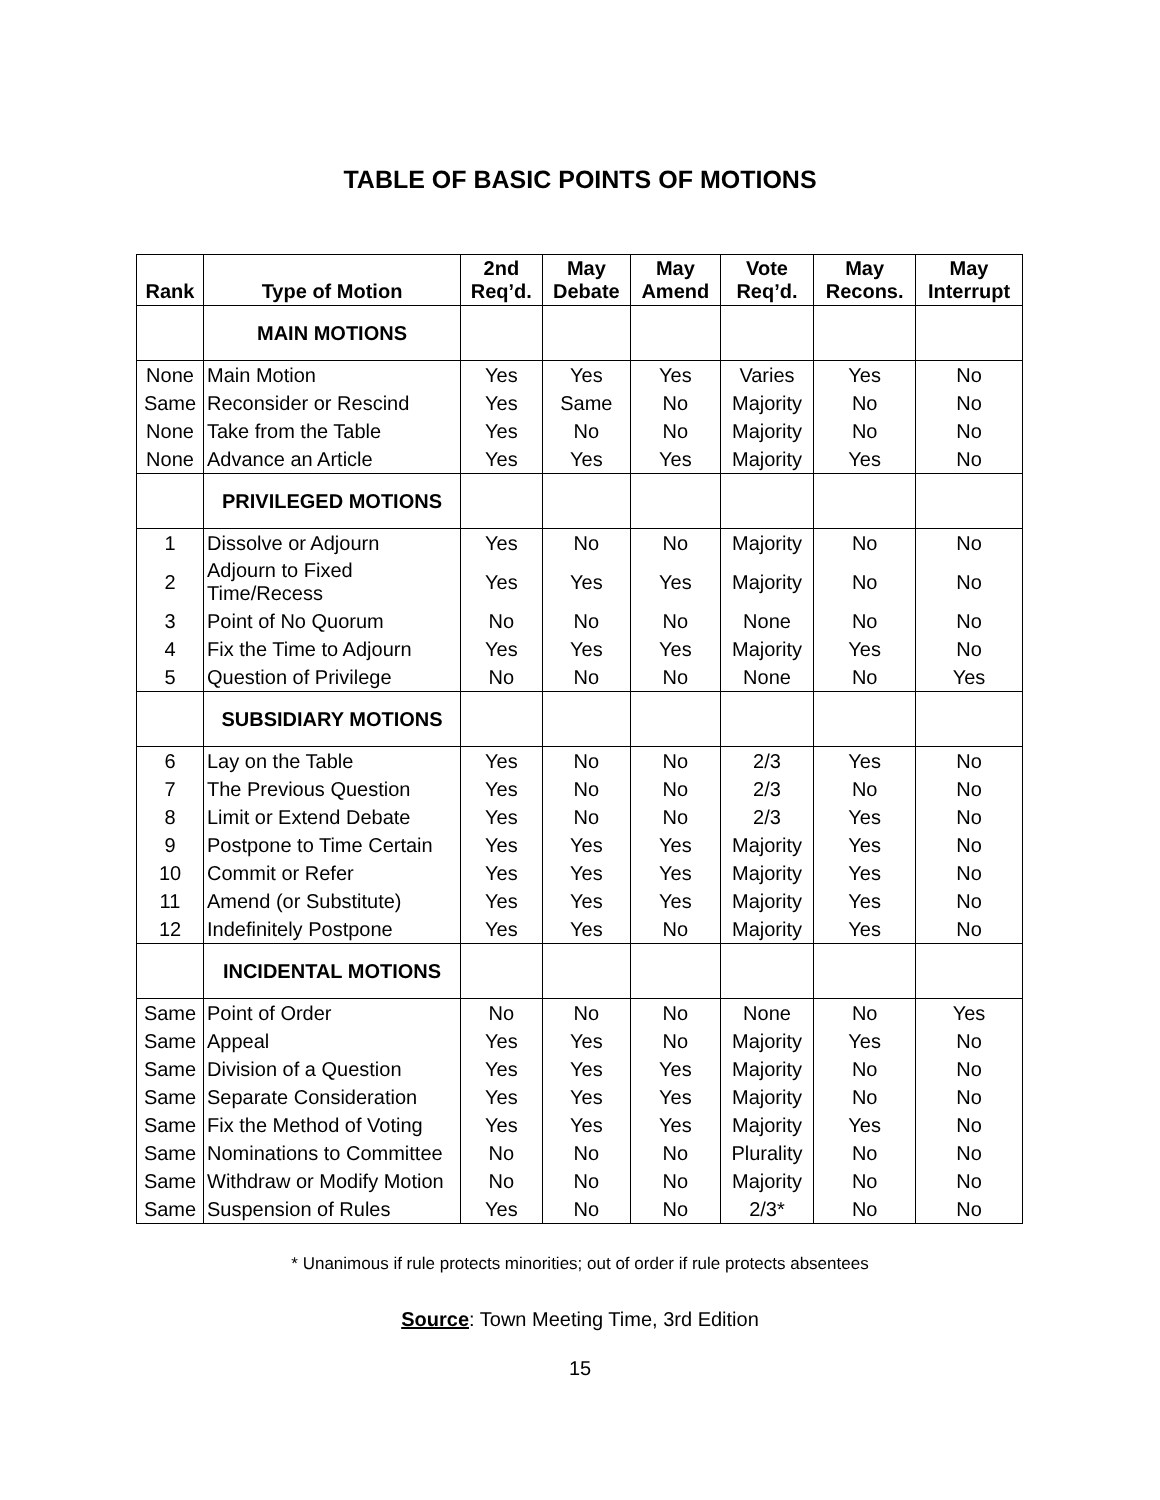TABLE OF BASIC POINTS OF MOTIONS
| Rank | Type of Motion | 2nd Req’d. | May Debate | May Amend | Vote Req’d. | May Recons. | May Interrupt |
| --- | --- | --- | --- | --- | --- | --- | --- |
| | MAIN MOTIONS | | | | | | |
| None | Main Motion | Yes | Yes | Yes | Varies | Yes | No |
| Same | Reconsider or Rescind | Yes | Same | No | Majority | No | No |
| None | Take from the Table | Yes | No | No | Majority | No | No |
| None | Advance an Article | Yes | Yes | Yes | Majority | Yes | No |
| | PRIVILEGED MOTIONS | | | | | | |
| 1 | Dissolve or Adjourn | Yes | No | No | Majority | No | No |
| 2 | Adjourn to Fixed Time/Recess | Yes | Yes | Yes | Majority | No | No |
| 3 | Point of No Quorum | No | No | No | None | No | No |
| 4 | Fix the Time to Adjourn | Yes | Yes | Yes | Majority | Yes | No |
| 5 | Question of Privilege | No | No | No | None | No | Yes |
| | SUBSIDIARY MOTIONS | | | | | | |
| 6 | Lay on the Table | Yes | No | No | 2/3 | Yes | No |
| 7 | The Previous Question | Yes | No | No | 2/3 | No | No |
| 8 | Limit or Extend Debate | Yes | No | No | 2/3 | Yes | No |
| 9 | Postpone to Time Certain | Yes | Yes | Yes | Majority | Yes | No |
| 10 | Commit or Refer | Yes | Yes | Yes | Majority | Yes | No |
| 11 | Amend (or Substitute) | Yes | Yes | Yes | Majority | Yes | No |
| 12 | Indefinitely Postpone | Yes | Yes | No | Majority | Yes | No |
| | INCIDENTAL MOTIONS | | | | | | |
| Same | Point of Order | No | No | No | None | No | Yes |
| Same | Appeal | Yes | Yes | No | Majority | Yes | No |
| Same | Division of a Question | Yes | Yes | Yes | Majority | No | No |
| Same | Separate Consideration | Yes | Yes | Yes | Majority | No | No |
| Same | Fix the Method of Voting | Yes | Yes | Yes | Majority | Yes | No |
| Same | Nominations to Committee | No | No | No | Plurality | No | No |
| Same | Withdraw or Modify Motion | No | No | No | Majority | No | No |
| Same | Suspension of Rules | Yes | No | No | 2/3* | No | No |
* Unanimous if rule protects minorities; out of order if rule protects absentees
Source: Town Meeting Time, 3rd Edition
15